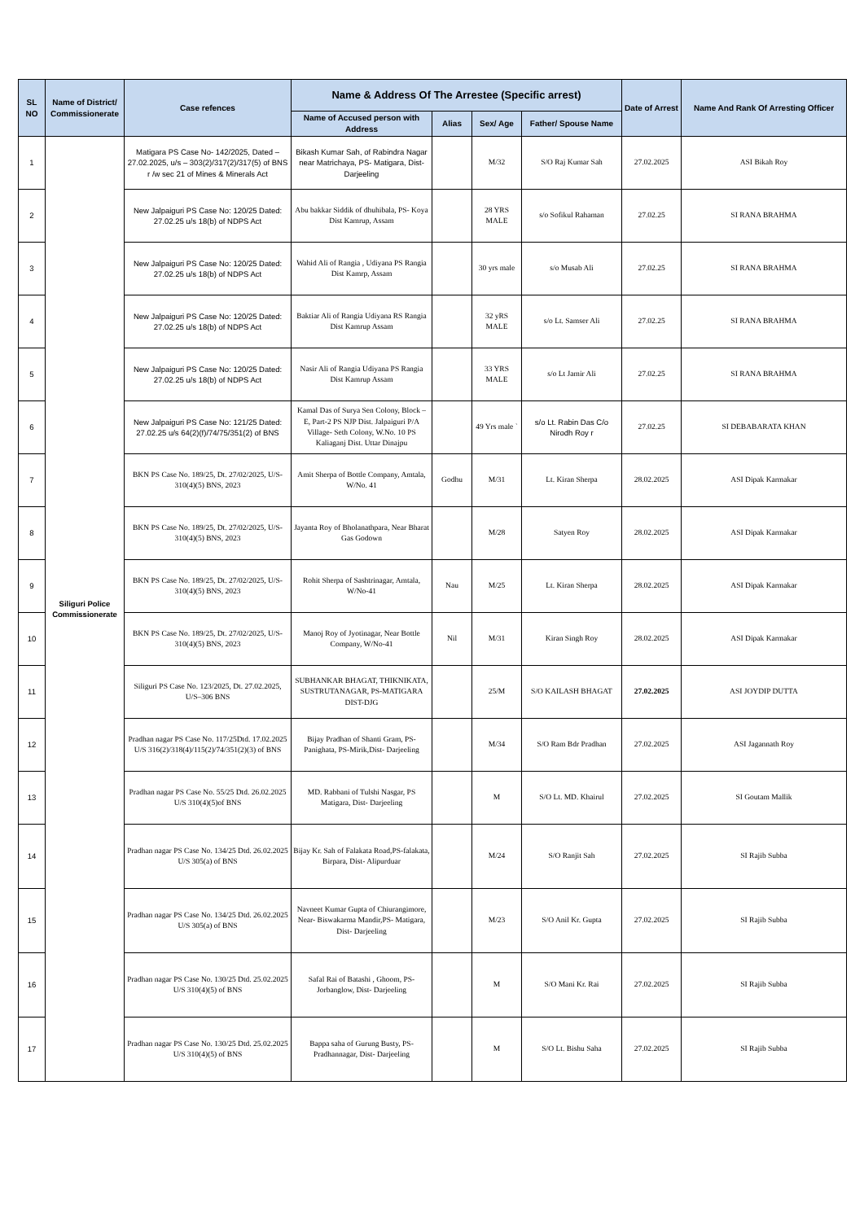| SL NO | Name of District/ Commissionerate | Case refences | Name & Address Of The Arrestee (Specific arrest) | | | | Date of Arrest | Name And Rank Of Arresting Officer |
| --- | --- | --- | --- | --- | --- | --- | --- | --- |
| | | | Name of Accused person with Address | Alias | Sex/ Age | Father/ Spouse Name | | |
| 1 | Siliguri Police Commissionerate | Matigara PS Case No- 142/2025, Dated – 27.02.2025, u/s – 303(2)/317(2)/317(5) of BNS r /w sec 21 of Mines & Minerals Act | Bikash Kumar Sah, of Rabindra Nagar near Matrichaya, PS- Matigara, Dist- Darjeeling | | M/32 | S/O Raj Kumar Sah | 27.02.2025 | ASI Bikah Roy |
| 2 | | New Jalpaiguri PS Case No: 120/25 Dated: 27.02.25 u/s 18(b) of NDPS Act | Abu bakkar Siddik of dhuhibala, PS- Koya Dist Kamrup, Assam | | 28 YRS MALE | s/o Sofikul Rahaman | 27.02.25 | SI RANA BRAHMA |
| 3 | | New Jalpaiguri PS Case No: 120/25 Dated: 27.02.25 u/s 18(b) of NDPS Act | Wahid Ali of Rangia , Udiyana PS Rangia Dist Kamrp, Assam | | 30 yrs male | s/o Musab Ali | 27.02.25 | SI RANA BRAHMA |
| 4 | | New Jalpaiguri PS Case No: 120/25 Dated: 27.02.25 u/s 18(b) of NDPS Act | Baktiar Ali of Rangia Udiyana RS Rangia Dist Kamrup Assam | | 32 yRS MALE | s/o Lt. Samser Ali | 27.02.25 | SI RANA BRAHMA |
| 5 | | New Jalpaiguri PS Case No: 120/25 Dated: 27.02.25 u/s 18(b) of NDPS Act | Nasir Ali of Rangia Udiyana PS Rangia Dist Kamrup Assam | | 33 YRS MALE | s/o Lt Jamir Ali | 27.02.25 | SI RANA BRAHMA |
| 6 | | New Jalpaiguri PS Case No: 121/25 Dated: 27.02.25 u/s 64(2)(f)/74/75/351(2) of BNS | Kamal Das of Surya Sen Colony, Block – E, Part-2 PS NJP Dist. Jalpaiguri P/A Village- Seth Colony, W.No. 10 PS Kaliaganj Dist. Uttar Dinajpu | | 49 Yrs male ` | s/o Lt. Rabin Das C/o Nirodh Roy r | 27.02.25 | SI DEBABARATA KHAN |
| 7 | | BKN PS Case No. 189/25, Dt. 27/02/2025, U/S- 310(4)(5) BNS, 2023 | Amit Sherpa of Bottle Company, Amtala, W/No. 41 | Godhu | M/31 | Lt. Kiran Sherpa | 28.02.2025 | ASI Dipak Karmakar |
| 8 | | BKN PS Case No. 189/25, Dt. 27/02/2025, U/S- 310(4)(5) BNS, 2023 | Jayanta Roy of Bholanathpara, Near Bharat Gas Godown | | M/28 | Satyen Roy | 28.02.2025 | ASI Dipak Karmakar |
| 9 | | BKN PS Case No. 189/25, Dt. 27/02/2025, U/S- 310(4)(5) BNS, 2023 | Rohit Sherpa of Sashtrinagar, Amtala, W/No-41 | Nau | M/25 | Lt. Kiran Sherpa | 28.02.2025 | ASI Dipak Karmakar |
| 10 | | BKN PS Case No. 189/25, Dt. 27/02/2025, U/S- 310(4)(5) BNS, 2023 | Manoj Roy of Jyotinagar, Near Bottle Company, W/No-41 | Nil | M/31 | Kiran Singh Roy | 28.02.2025 | ASI Dipak Karmakar |
| 11 | | Siliguri PS Case No. 123/2025, Dt. 27.02.2025, U/S–306 BNS | SUBHANKAR BHAGAT, THIKNIKATA, SUSTRUTANAGAR, PS-MATIGARA DIST-DJG | | 25/M | S/O KAILASH BHAGAT | 27.02.2025 | ASI JOYDIP DUTTA |
| 12 | | Pradhan nagar PS Case No. 117/25Dtd. 17.02.2025 U/S 316(2)/318(4)/115(2)/74/351(2)(3) of BNS | Bijay Pradhan of Shanti Gram, PS-Panighata, PS-Mirik,Dist- Darjeeling | | M/34 | S/O Ram Bdr Pradhan | 27.02.2025 | ASI Jagannath Roy |
| 13 | | Pradhan nagar PS Case No. 55/25 Dtd. 26.02.2025 U/S 310(4)(5)of BNS | MD. Rabbani of Tulshi Nasgar, PS Matigara, Dist- Darjeeling | | M | S/O Lt. MD. Khairul | 27.02.2025 | SI Goutam Mallik |
| 14 | | Pradhan nagar PS Case No. 134/25 Dtd. 26.02.2025 U/S 305(a) of BNS | Bijay Kr. Sah of Falakata Road,PS-falakata, Birpara, Dist- Alipurduar | | M/24 | S/O Ranjit Sah | 27.02.2025 | SI Rajib Subba |
| 15 | | Pradhan nagar PS Case No. 134/25 Dtd. 26.02.2025 U/S 305(a) of BNS | Navneet Kumar Gupta of Chiurangimore, Near- Biswakarma Mandir,PS- Matigara, Dist- Darjeeling | | M/23 | S/O Anil Kr. Gupta | 27.02.2025 | SI Rajib Subba |
| 16 | | Pradhan nagar PS Case No. 130/25 Dtd. 25.02.2025 U/S 310(4)(5) of BNS | Safal Rai of Batashi , Ghoom, PS-Jorbanglow, Dist- Darjeeling | | M | S/O Mani Kr. Rai | 27.02.2025 | SI Rajib Subba |
| 17 | | Pradhan nagar PS Case No. 130/25 Dtd. 25.02.2025 U/S 310(4)(5) of BNS | Bappa saha of Gurung Busty, PS-Pradhannagar, Dist- Darjeeling | | M | S/O Lt. Bishu Saha | 27.02.2025 | SI Rajib Subba |